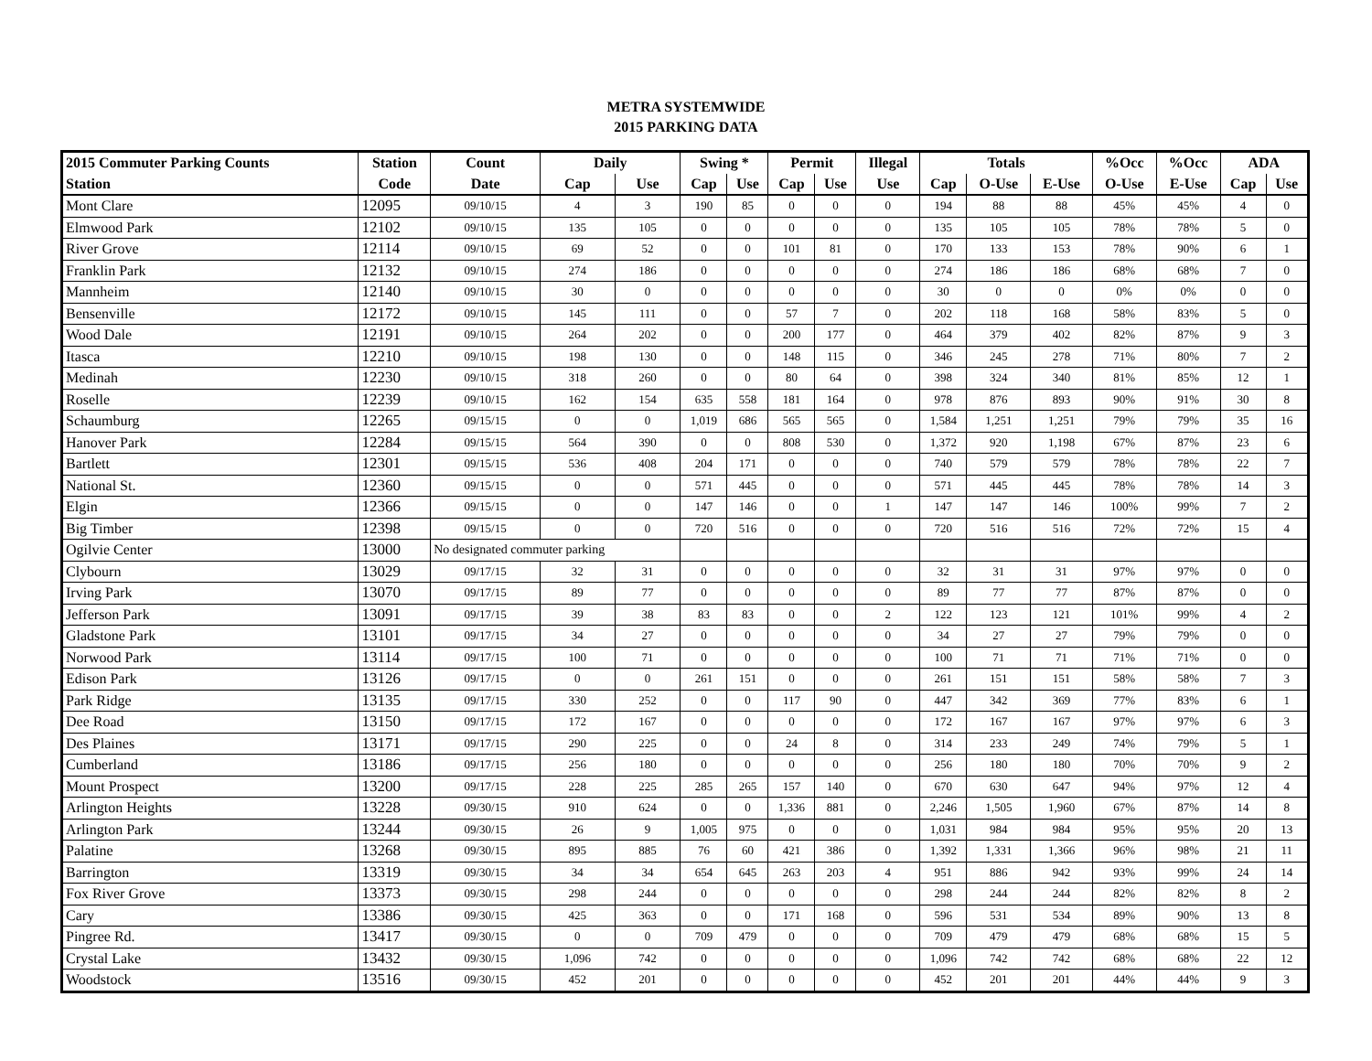METRA SYSTEMWIDE
2015 PARKING DATA
| 2015 Commuter Parking Counts | Station | Count | Daily | | Swing * | | Permit | | Illegal | Totals | | | %Occ | %Occ | ADA | |
| --- | --- | --- | --- | --- | --- | --- | --- | --- | --- | --- | --- | --- | --- | --- | --- | --- |
| Station | Code | Date | Cap | Use | Cap | Use | Cap | Use | Use | Cap | O-Use | E-Use | O-Use | E-Use | Cap | Use |
| Mont Clare | 12095 | 09/10/15 | 4 | 3 | 190 | 85 | 0 | 0 | 0 | 194 | 88 | 88 | 45% | 45% | 4 | 0 |
| Elmwood Park | 12102 | 09/10/15 | 135 | 105 | 0 | 0 | 0 | 0 | 0 | 135 | 105 | 105 | 78% | 78% | 5 | 0 |
| River Grove | 12114 | 09/10/15 | 69 | 52 | 0 | 0 | 101 | 81 | 0 | 170 | 133 | 153 | 78% | 90% | 6 | 1 |
| Franklin Park | 12132 | 09/10/15 | 274 | 186 | 0 | 0 | 0 | 0 | 0 | 274 | 186 | 186 | 68% | 68% | 7 | 0 |
| Mannheim | 12140 | 09/10/15 | 30 | 0 | 0 | 0 | 0 | 0 | 0 | 30 | 0 | 0 | 0% | 0% | 0 | 0 |
| Bensenville | 12172 | 09/10/15 | 145 | 111 | 0 | 0 | 57 | 7 | 0 | 202 | 118 | 168 | 58% | 83% | 5 | 0 |
| Wood Dale | 12191 | 09/10/15 | 264 | 202 | 0 | 0 | 200 | 177 | 0 | 464 | 379 | 402 | 82% | 87% | 9 | 3 |
| Itasca | 12210 | 09/10/15 | 198 | 130 | 0 | 0 | 148 | 115 | 0 | 346 | 245 | 278 | 71% | 80% | 7 | 2 |
| Medinah | 12230 | 09/10/15 | 318 | 260 | 0 | 0 | 80 | 64 | 0 | 398 | 324 | 340 | 81% | 85% | 12 | 1 |
| Roselle | 12239 | 09/10/15 | 162 | 154 | 635 | 558 | 181 | 164 | 0 | 978 | 876 | 893 | 90% | 91% | 30 | 8 |
| Schaumburg | 12265 | 09/15/15 | 0 | 0 | 1,019 | 686 | 565 | 565 | 0 | 1,584 | 1,251 | 1,251 | 79% | 79% | 35 | 16 |
| Hanover Park | 12284 | 09/15/15 | 564 | 390 | 0 | 0 | 808 | 530 | 0 | 1,372 | 920 | 1,198 | 67% | 87% | 23 | 6 |
| Bartlett | 12301 | 09/15/15 | 536 | 408 | 204 | 171 | 0 | 0 | 0 | 740 | 579 | 579 | 78% | 78% | 22 | 7 |
| National St. | 12360 | 09/15/15 | 0 | 0 | 571 | 445 | 0 | 0 | 0 | 571 | 445 | 445 | 78% | 78% | 14 | 3 |
| Elgin | 12366 | 09/15/15 | 0 | 0 | 147 | 146 | 0 | 0 | 1 | 147 | 147 | 146 | 100% | 99% | 7 | 2 |
| Big Timber | 12398 | 09/15/15 | 0 | 0 | 720 | 516 | 0 | 0 | 0 | 720 | 516 | 516 | 72% | 72% | 15 | 4 |
| Ogilvie Center | 13000 | No designated commuter parking | | | | | | | | | | | | | | |
| Clybourn | 13029 | 09/17/15 | 32 | 31 | 0 | 0 | 0 | 0 | 0 | 32 | 31 | 31 | 97% | 97% | 0 | 0 |
| Irving Park | 13070 | 09/17/15 | 89 | 77 | 0 | 0 | 0 | 0 | 0 | 89 | 77 | 77 | 87% | 87% | 0 | 0 |
| Jefferson Park | 13091 | 09/17/15 | 39 | 38 | 83 | 83 | 0 | 0 | 2 | 122 | 123 | 121 | 101% | 99% | 4 | 2 |
| Gladstone Park | 13101 | 09/17/15 | 34 | 27 | 0 | 0 | 0 | 0 | 0 | 34 | 27 | 27 | 79% | 79% | 0 | 0 |
| Norwood Park | 13114 | 09/17/15 | 100 | 71 | 0 | 0 | 0 | 0 | 0 | 100 | 71 | 71 | 71% | 71% | 0 | 0 |
| Edison Park | 13126 | 09/17/15 | 0 | 0 | 261 | 151 | 0 | 0 | 0 | 261 | 151 | 151 | 58% | 58% | 7 | 3 |
| Park Ridge | 13135 | 09/17/15 | 330 | 252 | 0 | 0 | 117 | 90 | 0 | 447 | 342 | 369 | 77% | 83% | 6 | 1 |
| Dee Road | 13150 | 09/17/15 | 172 | 167 | 0 | 0 | 0 | 0 | 0 | 172 | 167 | 167 | 97% | 97% | 6 | 3 |
| Des Plaines | 13171 | 09/17/15 | 290 | 225 | 0 | 0 | 24 | 8 | 0 | 314 | 233 | 249 | 74% | 79% | 5 | 1 |
| Cumberland | 13186 | 09/17/15 | 256 | 180 | 0 | 0 | 0 | 0 | 0 | 256 | 180 | 180 | 70% | 70% | 9 | 2 |
| Mount Prospect | 13200 | 09/17/15 | 228 | 225 | 285 | 265 | 157 | 140 | 0 | 670 | 630 | 647 | 94% | 97% | 12 | 4 |
| Arlington Heights | 13228 | 09/30/15 | 910 | 624 | 0 | 0 | 1,336 | 881 | 0 | 2,246 | 1,505 | 1,960 | 67% | 87% | 14 | 8 |
| Arlington Park | 13244 | 09/30/15 | 26 | 9 | 1,005 | 975 | 0 | 0 | 0 | 1,031 | 984 | 984 | 95% | 95% | 20 | 13 |
| Palatine | 13268 | 09/30/15 | 895 | 885 | 76 | 60 | 421 | 386 | 0 | 1,392 | 1,331 | 1,366 | 96% | 98% | 21 | 11 |
| Barrington | 13319 | 09/30/15 | 34 | 34 | 654 | 645 | 263 | 203 | 4 | 951 | 886 | 942 | 93% | 99% | 24 | 14 |
| Fox River Grove | 13373 | 09/30/15 | 298 | 244 | 0 | 0 | 0 | 0 | 0 | 298 | 244 | 244 | 82% | 82% | 8 | 2 |
| Cary | 13386 | 09/30/15 | 425 | 363 | 0 | 0 | 171 | 168 | 0 | 596 | 531 | 534 | 89% | 90% | 13 | 8 |
| Pingree Rd. | 13417 | 09/30/15 | 0 | 0 | 709 | 479 | 0 | 0 | 0 | 709 | 479 | 479 | 68% | 68% | 15 | 5 |
| Crystal Lake | 13432 | 09/30/15 | 1,096 | 742 | 0 | 0 | 0 | 0 | 0 | 1,096 | 742 | 742 | 68% | 68% | 22 | 12 |
| Woodstock | 13516 | 09/30/15 | 452 | 201 | 0 | 0 | 0 | 0 | 0 | 452 | 201 | 201 | 44% | 44% | 9 | 3 |